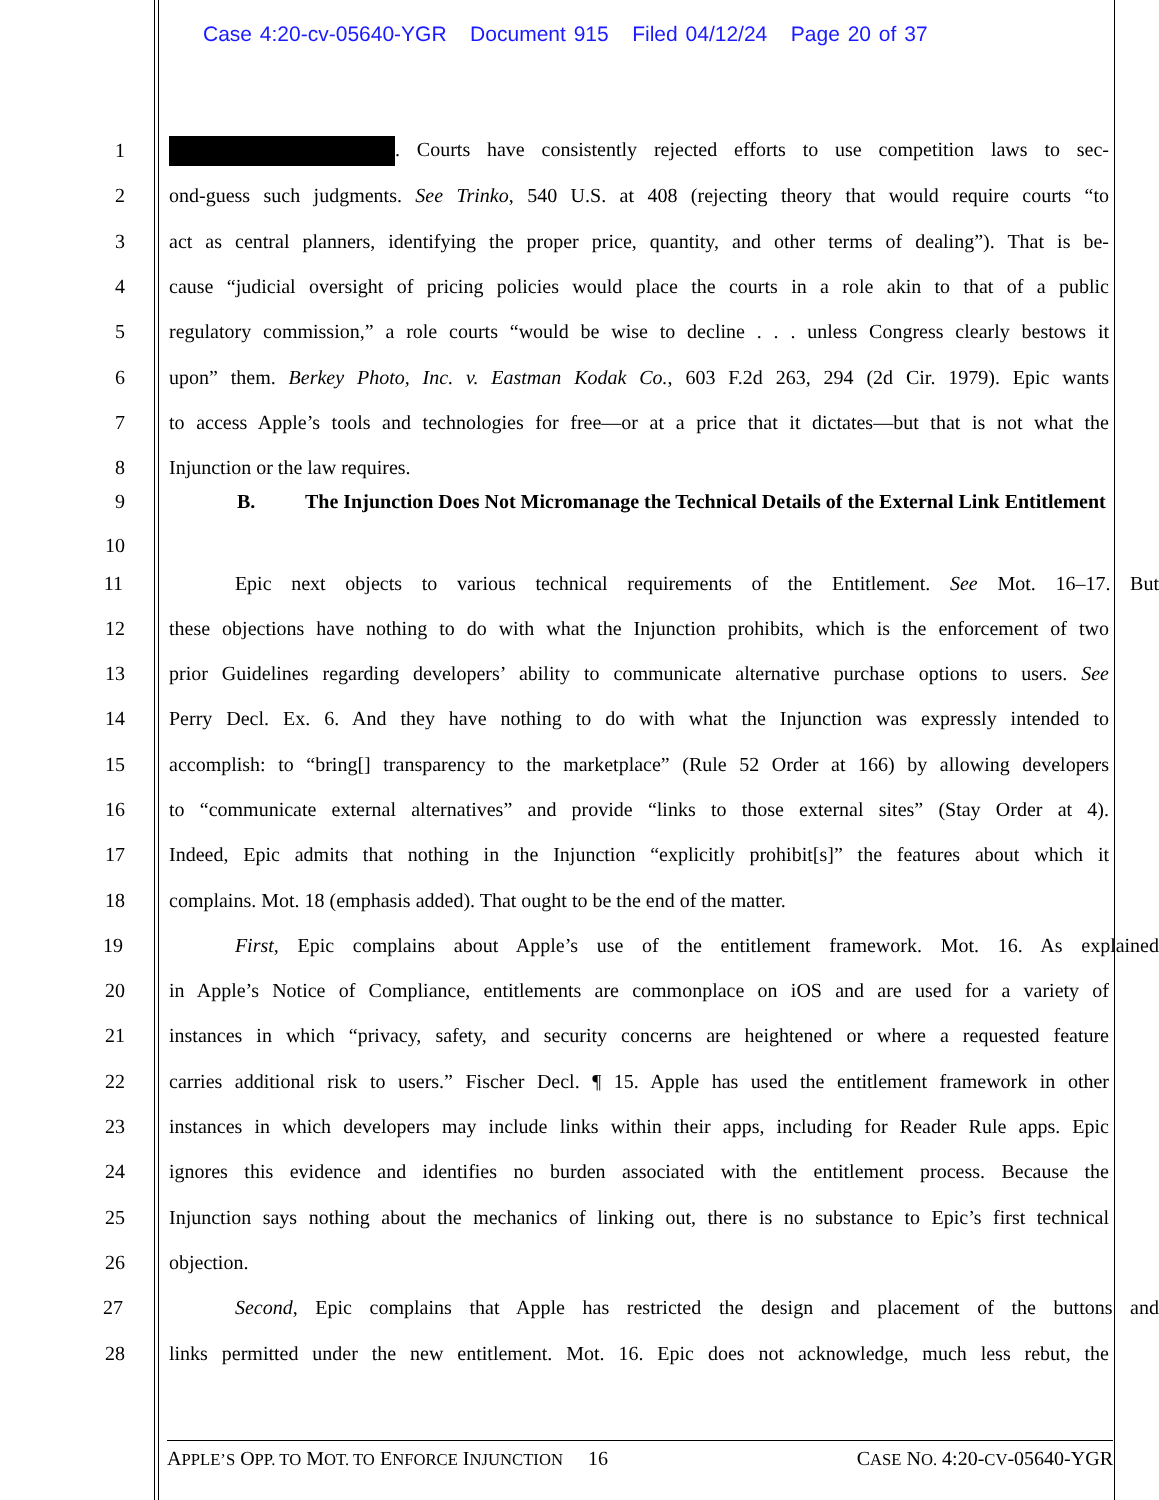Case 4:20-cv-05640-YGR Document 915 Filed 04/12/24 Page 20 of 37
1 . Courts have consistently rejected efforts to use competition laws to sec-
2 ond-guess such judgments. See Trinko, 540 U.S. at 408 (rejecting theory that would require courts “to
3 act as central planners, identifying the proper price, quantity, and other terms of dealing”). That is be-
4 cause “judicial oversight of pricing policies would place the courts in a role akin to that of a public
5 regulatory commission,” a role courts “would be wise to decline . . . unless Congress clearly bestows it
6 upon” them. Berkey Photo, Inc. v. Eastman Kodak Co., 603 F.2d 263, 294 (2d Cir. 1979). Epic wants
7 to access Apple’s tools and technologies for free—or at a price that it dictates—but that is not what the
8 Injunction or the law requires.
9
10 B. The Injunction Does Not Micromanage the Technical Details of the External Link Entitlement
11 Epic next objects to various technical requirements of the Entitlement. See Mot. 16–17. But
12 these objections have nothing to do with what the Injunction prohibits, which is the enforcement of two
13 prior Guidelines regarding developers’ ability to communicate alternative purchase options to users. See
14 Perry Decl. Ex. 6. And they have nothing to do with what the Injunction was expressly intended to
15 accomplish: to “bring[] transparency to the marketplace” (Rule 52 Order at 166) by allowing developers
16 to “communicate external alternatives” and provide “links to those external sites” (Stay Order at 4).
17 Indeed, Epic admits that nothing in the Injunction “explicitly prohibit[s]” the features about which it
18 complains. Mot. 18 (emphasis added). That ought to be the end of the matter.
19 First, Epic complains about Apple’s use of the entitlement framework. Mot. 16. As explained
20 in Apple’s Notice of Compliance, entitlements are commonplace on iOS and are used for a variety of
21 instances in which “privacy, safety, and security concerns are heightened or where a requested feature
22 carries additional risk to users.” Fischer Decl. ¶ 15. Apple has used the entitlement framework in other
23 instances in which developers may include links within their apps, including for Reader Rule apps. Epic
24 ignores this evidence and identifies no burden associated with the entitlement process. Because the
25 Injunction says nothing about the mechanics of linking out, there is no substance to Epic’s first technical
26 objection.
27 Second, Epic complains that Apple has restricted the design and placement of the buttons and
28 links permitted under the new entitlement. Mot. 16. Epic does not acknowledge, much less rebut, the
APPLE’S OPP. TO MOT. TO ENFORCE INJUNCTION 16 CASE NO. 4:20-CV-05640-YGR